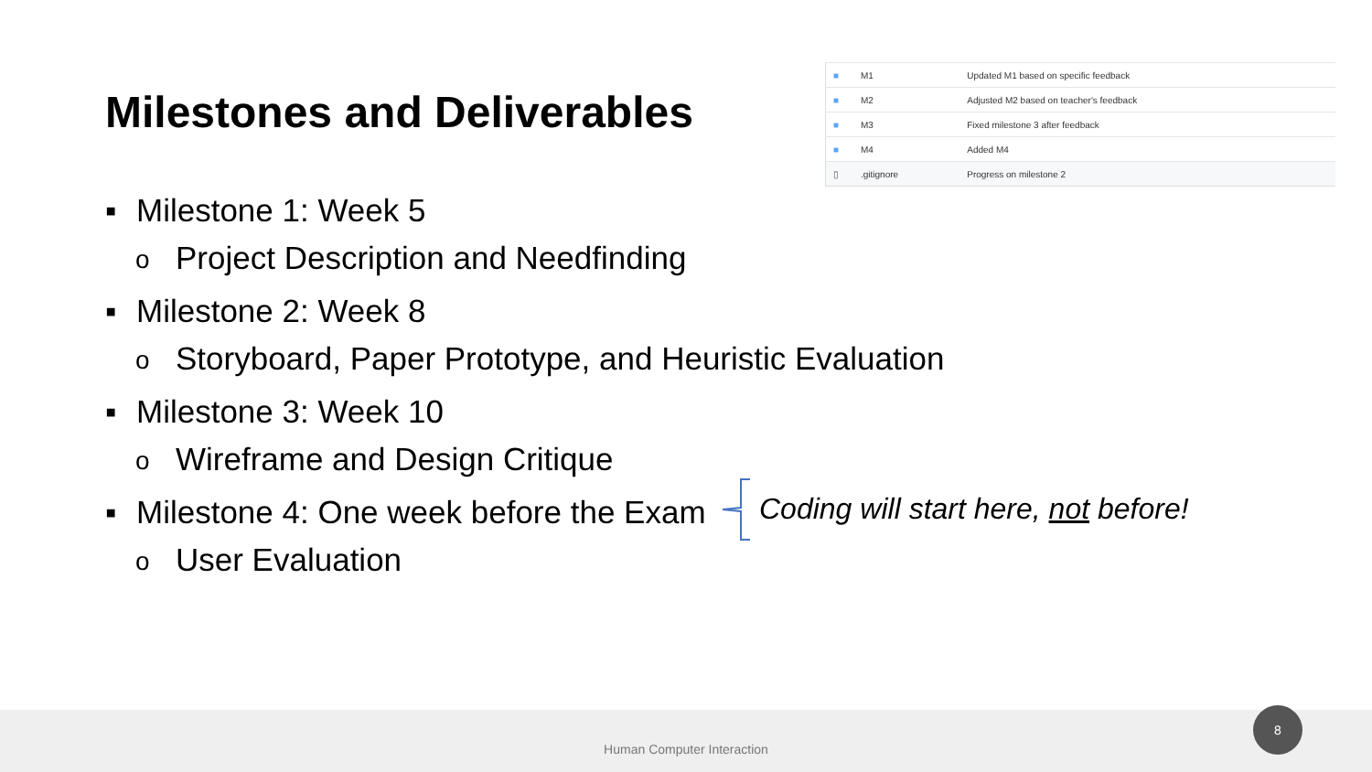Milestones and Deliverables
| ■ | M1 | Updated M1 based on specific feedback |
| ■ | M2 | Adjusted M2 based on teacher's feedback |
| ■ | M3 | Fixed milestone 3 after feedback |
| ■ | M4 | Added M4 |
| ▯ | .gitignore | Progress on milestone 2 |
▪ Milestone 1: Week 5
o Project Description and Needfinding
▪ Milestone 2: Week 8
o Storyboard, Paper Prototype, and Heuristic Evaluation
▪ Milestone 3: Week 10
o Wireframe and Design Critique
▪ Milestone 4: One week before the Exam
o User Evaluation
Coding will start here, not before!
Human Computer Interaction 8